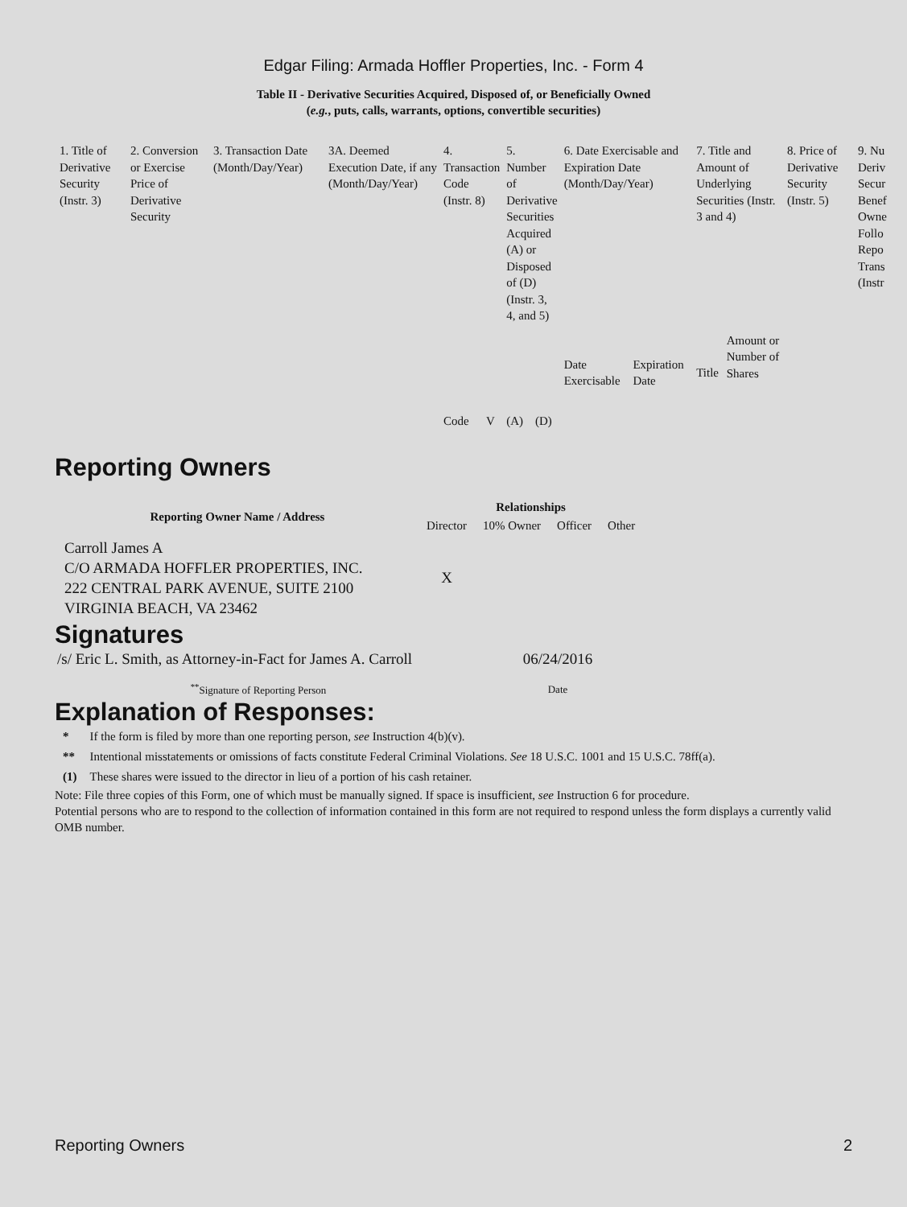Edgar Filing: Armada Hoffler Properties, Inc. - Form 4
Table II - Derivative Securities Acquired, Disposed of, or Beneficially Owned
(e.g., puts, calls, warrants, options, convertible securities)
| 1. Title of Derivative Security (Instr. 3) | 2. Conversion or Exercise Price of Derivative Security | 3. Transaction Date (Month/Day/Year) | 3A. Deemed Execution Date, if any (Month/Day/Year) | 4. Transaction Code (Instr. 8) | | 5. Number of Derivative Securities Acquired (A) or Disposed of (D) (Instr. 3, 4, and 5) | | 6. Date Exercisable and Expiration Date (Month/Day/Year) | | 7. Title and Amount of Underlying Securities (Instr. 3 and 4) | | 8. Price of Derivative Security (Instr. 5) | 9. Nu Deriv Secur Benef Owne Follo Repo Trans (Instr |
| | | | | Code | V | (A) | (D) | Date Exercisable | Expiration Date | Title | Amount or Number of Shares | | |
Reporting Owners
| Reporting Owner Name / Address | Relationships | | | |
| --- | --- | --- | --- | --- |
| | Director | 10% Owner | Officer | Other |
| Carroll James A C/O ARMADA HOFFLER PROPERTIES, INC. 222 CENTRAL PARK AVENUE, SUITE 2100 VIRGINIA BEACH, VA 23462 | X | | | |
Signatures
| /s/ Eric L. Smith, as Attorney-in-Fact for James A. Carroll | 06/24/2016 |
| <sup>**</sup> Signature of Reporting Person | Date |
Explanation of Responses:
| * | If the form is filed by more than one reporting person, see Instruction 4(b)(v). |
| ** | Intentional misstatements or omissions of facts constitute Federal Criminal Violations. See 18 U.S.C. 1001 and 15 U.S.C. 78ff(a). |
| (1) | These shares were issued to the director in lieu of a portion of his cash retainer. |
Note: File three copies of this Form, one of which must be manually signed. If space is insufficient, see Instruction 6 for procedure.
Potential persons who are to respond to the collection of information contained in this form are not required to respond unless the form displays a currently valid OMB number.
Reporting Owners 2